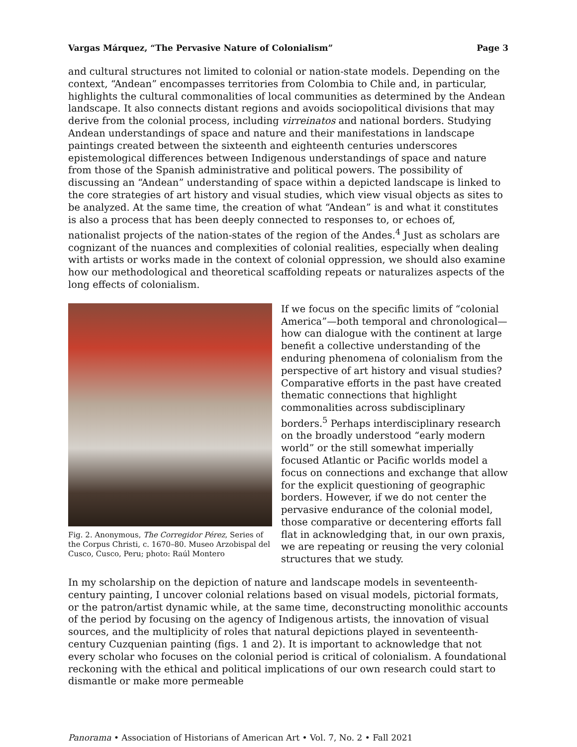Vargas Márquez, “The Pervasive Nature of Colonialism” Page 3
and cultural structures not limited to colonial or nation-state models. Depending on the context, “Andean” encompasses territories from Colombia to Chile and, in particular, highlights the cultural commonalities of local communities as determined by the Andean landscape. It also connects distant regions and avoids sociopolitical divisions that may derive from the colonial process, including virreinatos and national borders. Studying Andean understandings of space and nature and their manifestations in landscape paintings created between the sixteenth and eighteenth centuries underscores epistemological differences between Indigenous understandings of space and nature from those of the Spanish administrative and political powers. The possibility of discussing an “Andean” understanding of space within a depicted landscape is linked to the core strategies of art history and visual studies, which view visual objects as sites to be analyzed. At the same time, the creation of what “Andean” is and what it constitutes is also a process that has been deeply connected to responses to, or echoes of, nationalist projects of the nation-states of the region of the Andes.<sup>4</sup> Just as scholars are cognizant of the nuances and complexities of colonial realities, especially when dealing with artists or works made in the context of colonial oppression, we should also examine how our methodological and theoretical scaffolding repeats or naturalizes aspects of the long effects of colonialism.
Fig. 2. Anonymous, The Corregidor Pérez, Series of the Corpus Christi, c. 1670–80. Museo Arzobispal del Cusco, Cusco, Peru; photo: Raúl Montero
If we focus on the specific limits of “colonial America”—both temporal and chronological—how can dialogue with the continent at large benefit a collective understanding of the enduring phenomena of colonialism from the perspective of art history and visual studies? Comparative efforts in the past have created thematic connections that highlight commonalities across subdisciplinary borders.<sup>5</sup> Perhaps interdisciplinary research on the broadly understood “early modern world” or the still somewhat imperially focused Atlantic or Pacific worlds model a focus on connections and exchange that allow for the explicit questioning of geographic borders. However, if we do not center the pervasive endurance of the colonial model, those comparative or decentering efforts fall flat in acknowledging that, in our own praxis, we are repeating or reusing the very colonial structures that we study.
In my scholarship on the depiction of nature and landscape models in seventeenth-century painting, I uncover colonial relations based on visual models, pictorial formats, or the patron/artist dynamic while, at the same time, deconstructing monolithic accounts of the period by focusing on the agency of Indigenous artists, the innovation of visual sources, and the multiplicity of roles that natural depictions played in seventeenth-century Cuzquenian painting (figs. 1 and 2). It is important to acknowledge that not every scholar who focuses on the colonial period is critical of colonialism. A foundational reckoning with the ethical and political implications of our own research could start to dismantle or make more permeable
Panorama • Association of Historians of American Art • Vol. 7, No. 2 • Fall 2021